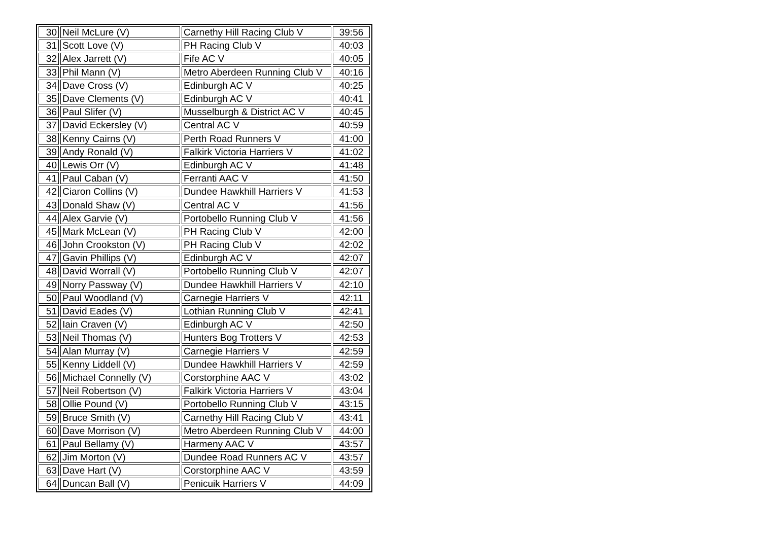| 30 | Neil McLure (V) | Carnethy Hill Racing Club V | 39:56 |
| 31 | Scott Love (V) | PH Racing Club V | 40:03 |
| 32 | Alex Jarrett (V) | Fife AC V | 40:05 |
| 33 | Phil Mann (V) | Metro Aberdeen Running Club V | 40:16 |
| 34 | Dave Cross (V) | Edinburgh AC V | 40:25 |
| 35 | Dave Clements (V) | Edinburgh AC V | 40:41 |
| 36 | Paul Slifer (V) | Musselburgh & District AC V | 40:45 |
| 37 | David Eckersley (V) | Central AC V | 40:59 |
| 38 | Kenny Cairns (V) | Perth Road Runners V | 41:00 |
| 39 | Andy Ronald (V) | Falkirk Victoria Harriers V | 41:02 |
| 40 | Lewis Orr (V) | Edinburgh AC V | 41:48 |
| 41 | Paul Caban (V) | Ferranti AAC V | 41:50 |
| 42 | Ciaron Collins (V) | Dundee Hawkhill Harriers V | 41:53 |
| 43 | Donald Shaw (V) | Central AC V | 41:56 |
| 44 | Alex Garvie (V) | Portobello Running Club V | 41:56 |
| 45 | Mark McLean (V) | PH Racing Club V | 42:00 |
| 46 | John Crookston (V) | PH Racing Club V | 42:02 |
| 47 | Gavin Phillips (V) | Edinburgh AC V | 42:07 |
| 48 | David Worrall (V) | Portobello Running Club V | 42:07 |
| 49 | Norry Passway (V) | Dundee Hawkhill Harriers V | 42:10 |
| 50 | Paul Woodland (V) | Carnegie Harriers V | 42:11 |
| 51 | David Eades (V) | Lothian Running Club V | 42:41 |
| 52 | Iain Craven (V) | Edinburgh AC V | 42:50 |
| 53 | Neil Thomas (V) | Hunters Bog Trotters V | 42:53 |
| 54 | Alan Murray (V) | Carnegie Harriers V | 42:59 |
| 55 | Kenny Liddell (V) | Dundee Hawkhill Harriers V | 42:59 |
| 56 | Michael Connelly (V) | Corstorphine AAC V | 43:02 |
| 57 | Neil Robertson (V) | Falkirk Victoria Harriers V | 43:04 |
| 58 | Ollie Pound (V) | Portobello Running Club V | 43:15 |
| 59 | Bruce Smith (V) | Carnethy Hill Racing Club V | 43:41 |
| 60 | Dave Morrison (V) | Metro Aberdeen Running Club V | 44:00 |
| 61 | Paul Bellamy (V) | Harmeny AAC V | 43:57 |
| 62 | Jim Morton (V) | Dundee Road Runners AC V | 43:57 |
| 63 | Dave Hart (V) | Corstorphine AAC V | 43:59 |
| 64 | Duncan Ball (V) | Penicuik Harriers V | 44:09 |